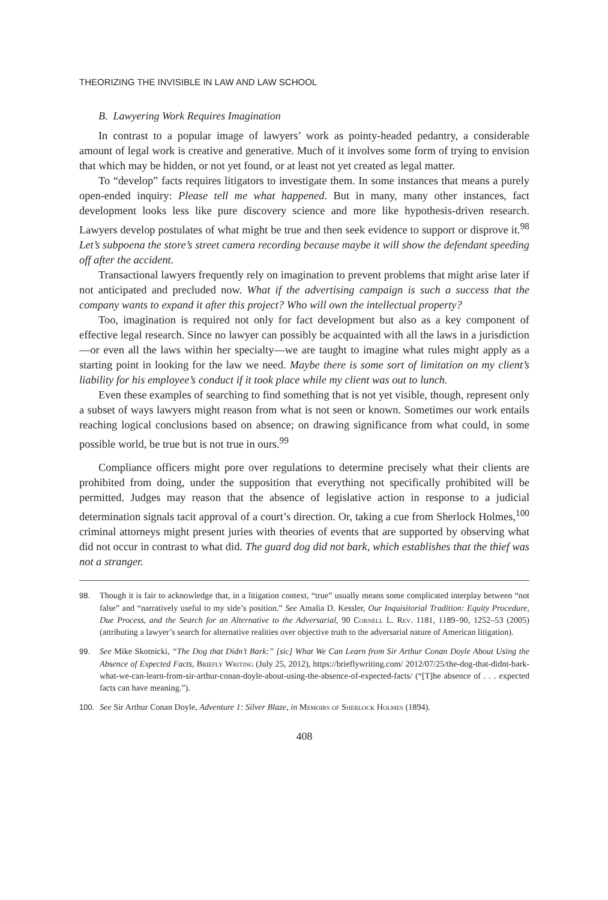THEORIZING THE INVISIBLE IN LAW AND LAW SCHOOL
B. Lawyering Work Requires Imagination
In contrast to a popular image of lawyers’ work as pointy-headed pedantry, a considerable amount of legal work is creative and generative. Much of it involves some form of trying to envision that which may be hidden, or not yet found, or at least not yet created as legal matter.
To “develop” facts requires litigators to investigate them. In some instances that means a purely open-ended inquiry: Please tell me what happened. But in many, many other instances, fact development looks less like pure discovery science and more like hypothesis-driven research. Lawyers develop postulates of what might be true and then seek evidence to support or disprove it.<sup>98</sup> Let’s subpoena the store’s street camera recording because maybe it will show the defendant speeding off after the accident.
Transactional lawyers frequently rely on imagination to prevent problems that might arise later if not anticipated and precluded now. What if the advertising campaign is such a success that the company wants to expand it after this project? Who will own the intellectual property?
Too, imagination is required not only for fact development but also as a key component of effective legal research. Since no lawyer can possibly be acquainted with all the laws in a jurisdiction—or even all the laws within her specialty—we are taught to imagine what rules might apply as a starting point in looking for the law we need. Maybe there is some sort of limitation on my client’s liability for his employee’s conduct if it took place while my client was out to lunch.
Even these examples of searching to find something that is not yet visible, though, represent only a subset of ways lawyers might reason from what is not seen or known. Sometimes our work entails reaching logical conclusions based on absence; on drawing significance from what could, in some possible world, be true but is not true in ours.<sup>99</sup>
Compliance officers might pore over regulations to determine precisely what their clients are prohibited from doing, under the supposition that everything not specifically prohibited will be permitted. Judges may reason that the absence of legislative action in response to a judicial determination signals tacit approval of a court’s direction. Or, taking a cue from Sherlock Holmes,<sup>100</sup> criminal attorneys might present juries with theories of events that are supported by observing what did not occur in contrast to what did. The guard dog did not bark, which establishes that the thief was not a stranger.
98. Though it is fair to acknowledge that, in a litigation context, “true” usually means some complicated interplay between “not false” and “narratively useful to my side’s position.” See Amalia D. Kessler, Our Inquisitorial Tradition: Equity Procedure, Due Process, and the Search for an Alternative to the Adversarial, 90 Cornell L. Rev. 1181, 1189–90, 1252–53 (2005) (attributing a lawyer’s search for alternative realities over objective truth to the adversarial nature of American litigation).
99. See Mike Skotnicki, “The Dog that Didn’t Bark:” [sic] What We Can Learn from Sir Arthur Conan Doyle About Using the Absence of Expected Facts, Briefly Writing (July 25, 2012), https://brieflywriting.com/ 2012/07/25/the-dog-that-didnt-bark-what-we-can-learn-from-sir-arthur-conan-doyle-about-using-the-absence-of-expected-facts/ (“[T]he absence of . . . expected facts can have meaning.”).
100. See Sir Arthur Conan Doyle, Adventure 1: Silver Blaze, in Memoirs of Sherlock Holmes (1894).
408